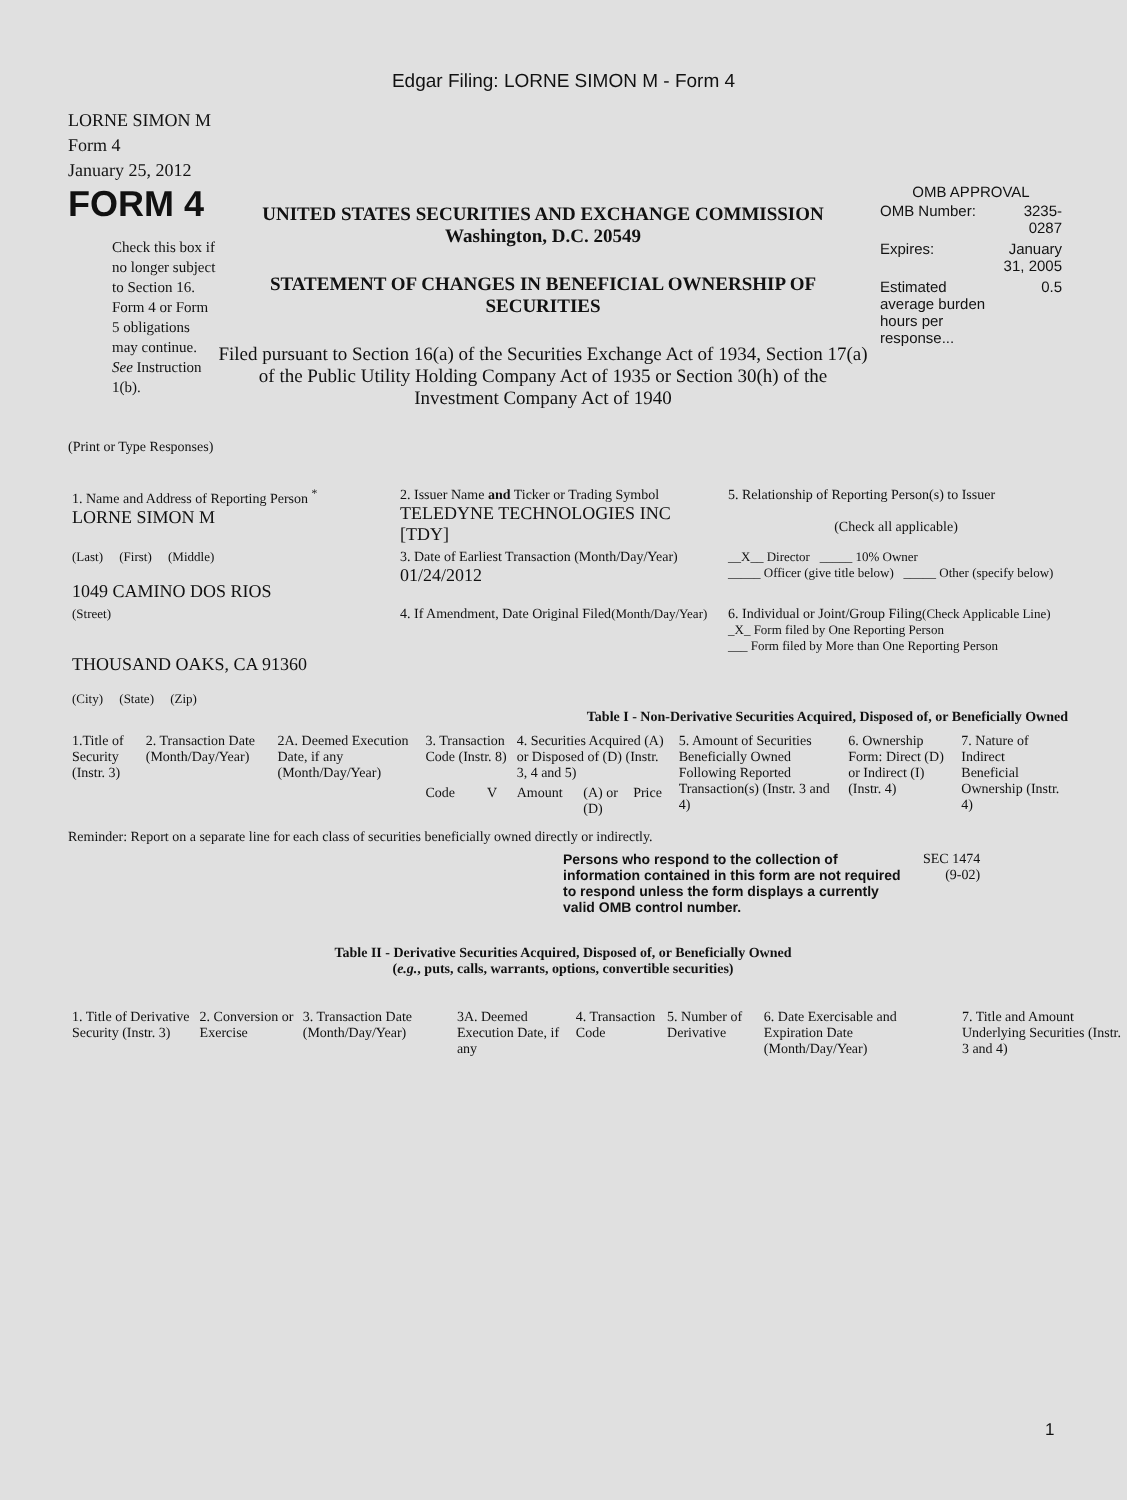Edgar Filing: LORNE SIMON M - Form 4
LORNE SIMON M
Form 4
January 25, 2012
FORM 4
Check this box if no longer subject to Section 16. Form 4 or Form 5 obligations may continue. See Instruction 1(b).
UNITED STATES SECURITIES AND EXCHANGE COMMISSION
Washington, D.C. 20549
STATEMENT OF CHANGES IN BENEFICIAL OWNERSHIP OF SECURITIES
Filed pursuant to Section 16(a) of the Securities Exchange Act of 1934, Section 17(a) of the Public Utility Holding Company Act of 1935 or Section 30(h) of the Investment Company Act of 1940
OMB APPROVAL
| OMB Number: | 3235-0287 |
| Expires: | January 31, 2005 |
| Estimated average burden hours per response... | 0.5 |
(Print or Type Responses)
| 1. Name and Address of Reporting Person <sup>*</sup> LORNE SIMON M | 2. Issuer Name and Ticker or Trading Symbol TELEDYNE TECHNOLOGIES INC [TDY] | 5. Relationship of Reporting Person(s) to Issuer (Check all applicable) |
| (Last) (First) (Middle) 1049 CAMINO DOS RIOS | 3. Date of Earliest Transaction (Month/Day/Year) 01/24/2012 | __X__ Director _____ 10% Owner _____ Officer (give title below) _____ Other (specify below) |
| (Street) THOUSAND OAKS, CA 91360 (City) (State) (Zip) | 4. If Amendment, Date Original Filed (Month/Day/Year) | 6. Individual or Joint/Group Filing (Check Applicable Line) _X_ Form filed by One Reporting Person ___ Form filed by More than One Reporting Person |
Table I - Non-Derivative Securities Acquired, Disposed of, or Beneficially Owned
| 1.Title of Security (Instr. 3) | 2. Transaction Date (Month/Day/Year) | 2A. Deemed Execution Date, if any (Month/Day/Year) | 3. Transaction Code (Instr. 8) | | 4. Securities Acquired (A) or Disposed of (D) (Instr. 3, 4 and 5) | | | 5. Amount of Securities Beneficially Owned Following Reported Transaction(s) (Instr. 3 and 4) | 6. Ownership Form: Direct (D) or Indirect (I) (Instr. 4) | 7. Nature of Indirect Beneficial Ownership (Instr. 4) |
| --- | --- | --- | --- | --- | --- | --- | --- | --- | --- | --- |
| | | | Code | V | Amount | (A) or (D) | Price | | | |
Reminder: Report on a separate line for each class of securities beneficially owned directly or indirectly.
Persons who respond to the collection of information contained in this form are not required to respond unless the form displays a currently valid OMB control number.
SEC 1474
(9-02)
Table II - Derivative Securities Acquired, Disposed of, or Beneficially Owned
(e.g., puts, calls, warrants, options, convertible securities)
| 1. Title of Derivative Security (Instr. 3) | 2. Conversion or Exercise | 3. Transaction Date (Month/Day/Year) | 3A. Deemed Execution Date, if any | 4. Transaction Code | 5. Number of Derivative | 6. Date Exercisable and Expiration Date (Month/Day/Year) | 7. Title and Amount Underlying Securities (Instr. 3 and 4) |
| --- | --- | --- | --- | --- | --- | --- | --- |
1